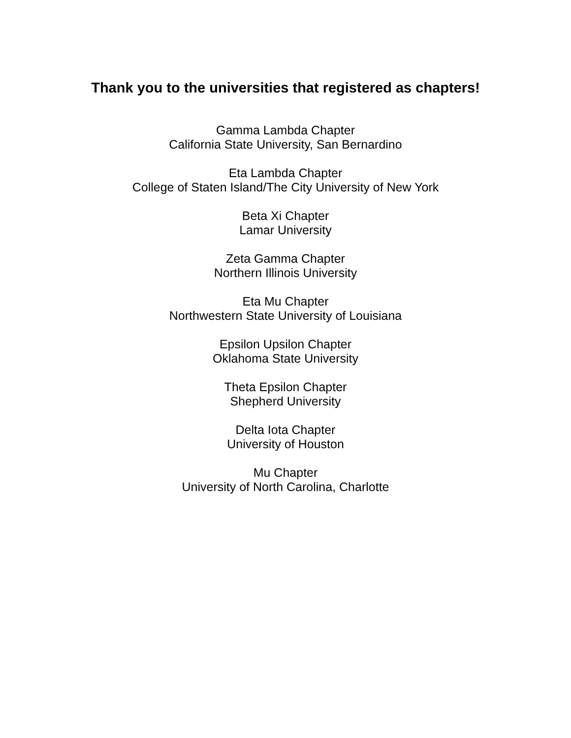Thank you to the universities that registered as chapters!
Gamma Lambda Chapter
California State University, San Bernardino
Eta Lambda Chapter
College of Staten Island/The City University of New York
Beta Xi Chapter
Lamar University
Zeta Gamma Chapter
Northern Illinois University
Eta Mu Chapter
Northwestern State University of Louisiana
Epsilon Upsilon Chapter
Oklahoma State University
Theta Epsilon Chapter
Shepherd University
Delta Iota Chapter
University of Houston
Mu Chapter
University of North Carolina, Charlotte